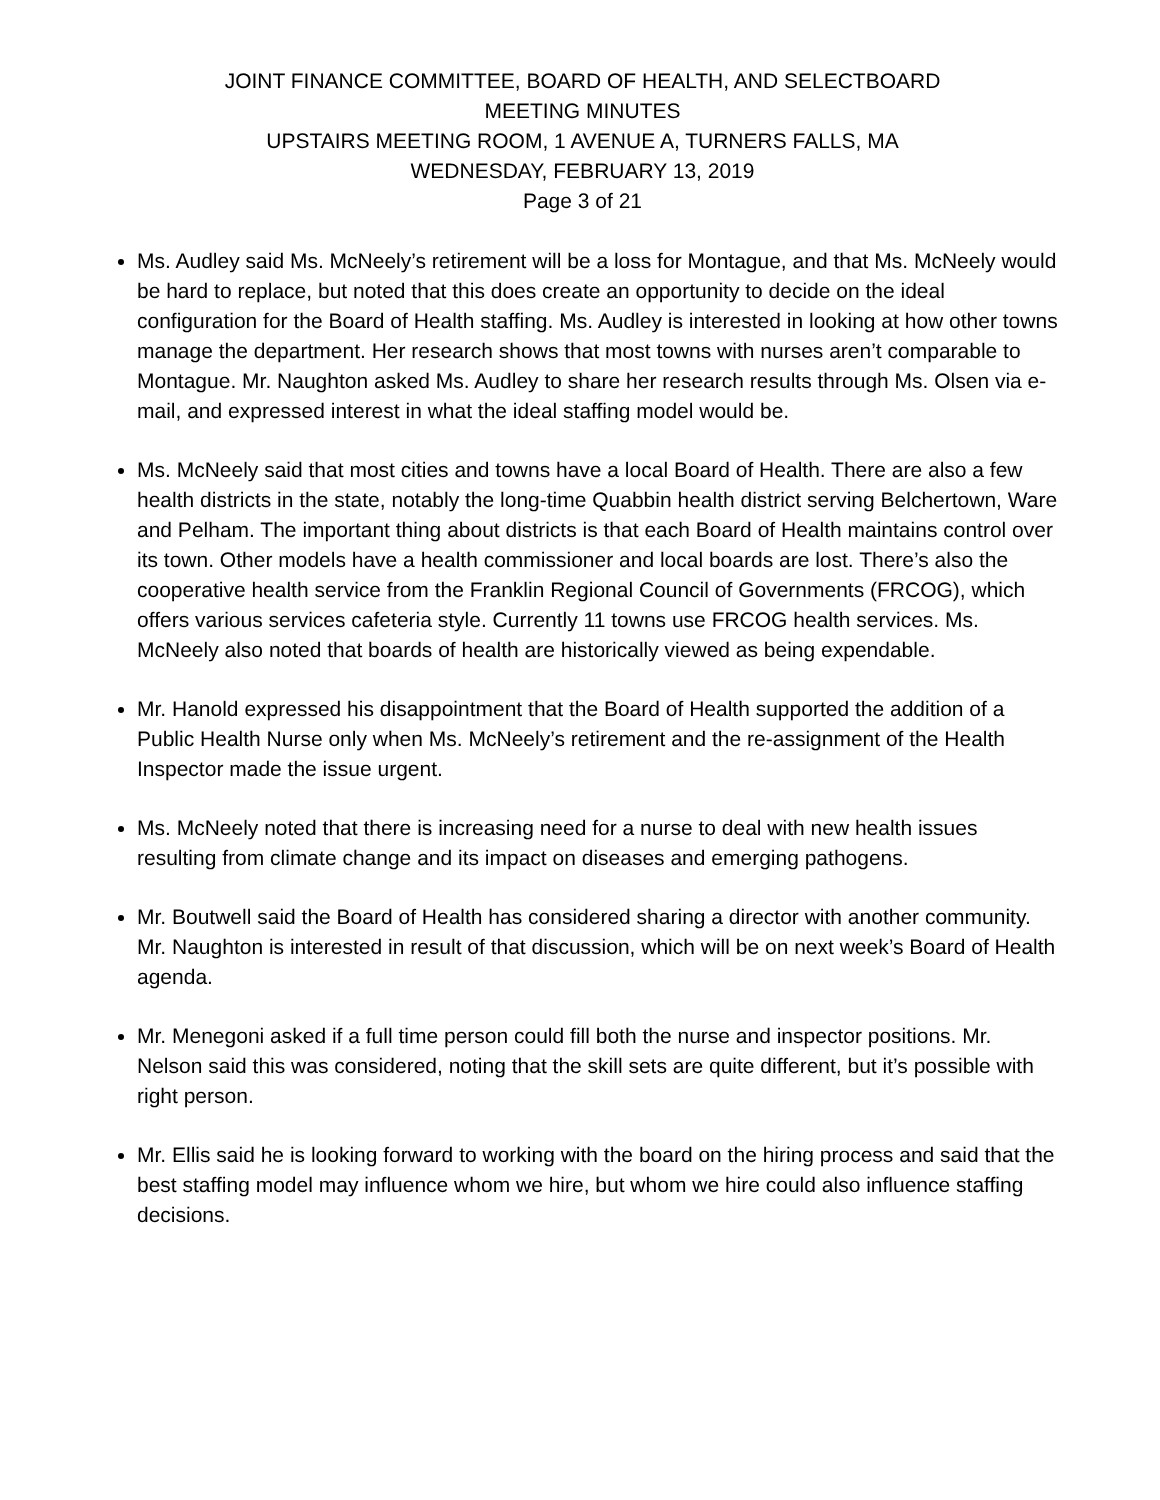JOINT FINANCE COMMITTEE, BOARD OF HEALTH, AND SELECTBOARD
MEETING MINUTES
UPSTAIRS MEETING ROOM, 1 AVENUE A, TURNERS FALLS, MA
WEDNESDAY, FEBRUARY 13, 2019
Page 3 of 21
Ms. Audley said Ms. McNeely’s retirement will be a loss for Montague, and that Ms. McNeely would be hard to replace, but noted that this does create an opportunity to decide on the ideal configuration for the Board of Health staffing. Ms. Audley is interested in looking at how other towns manage the department. Her research shows that most towns with nurses aren’t comparable to Montague. Mr. Naughton asked Ms. Audley to share her research results through Ms. Olsen via e-mail, and expressed interest in what the ideal staffing model would be.
Ms. McNeely said that most cities and towns have a local Board of Health. There are also a few health districts in the state, notably the long-time Quabbin health district serving Belchertown, Ware and Pelham. The important thing about districts is that each Board of Health maintains control over its town. Other models have a health commissioner and local boards are lost. There’s also the cooperative health service from the Franklin Regional Council of Governments (FRCOG), which offers various services cafeteria style. Currently 11 towns use FRCOG health services. Ms. McNeely also noted that boards of health are historically viewed as being expendable.
Mr. Hanold expressed his disappointment that the Board of Health supported the addition of a Public Health Nurse only when Ms. McNeely’s retirement and the re-assignment of the Health Inspector made the issue urgent.
Ms. McNeely noted that there is increasing need for a nurse to deal with new health issues resulting from climate change and its impact on diseases and emerging pathogens.
Mr. Boutwell said the Board of Health has considered sharing a director with another community. Mr. Naughton is interested in result of that discussion, which will be on next week’s Board of Health agenda.
Mr. Menegoni asked if a full time person could fill both the nurse and inspector positions. Mr. Nelson said this was considered, noting that the skill sets are quite different, but it’s possible with right person.
Mr. Ellis said he is looking forward to working with the board on the hiring process and said that the best staffing model may influence whom we hire, but whom we hire could also influence staffing decisions.